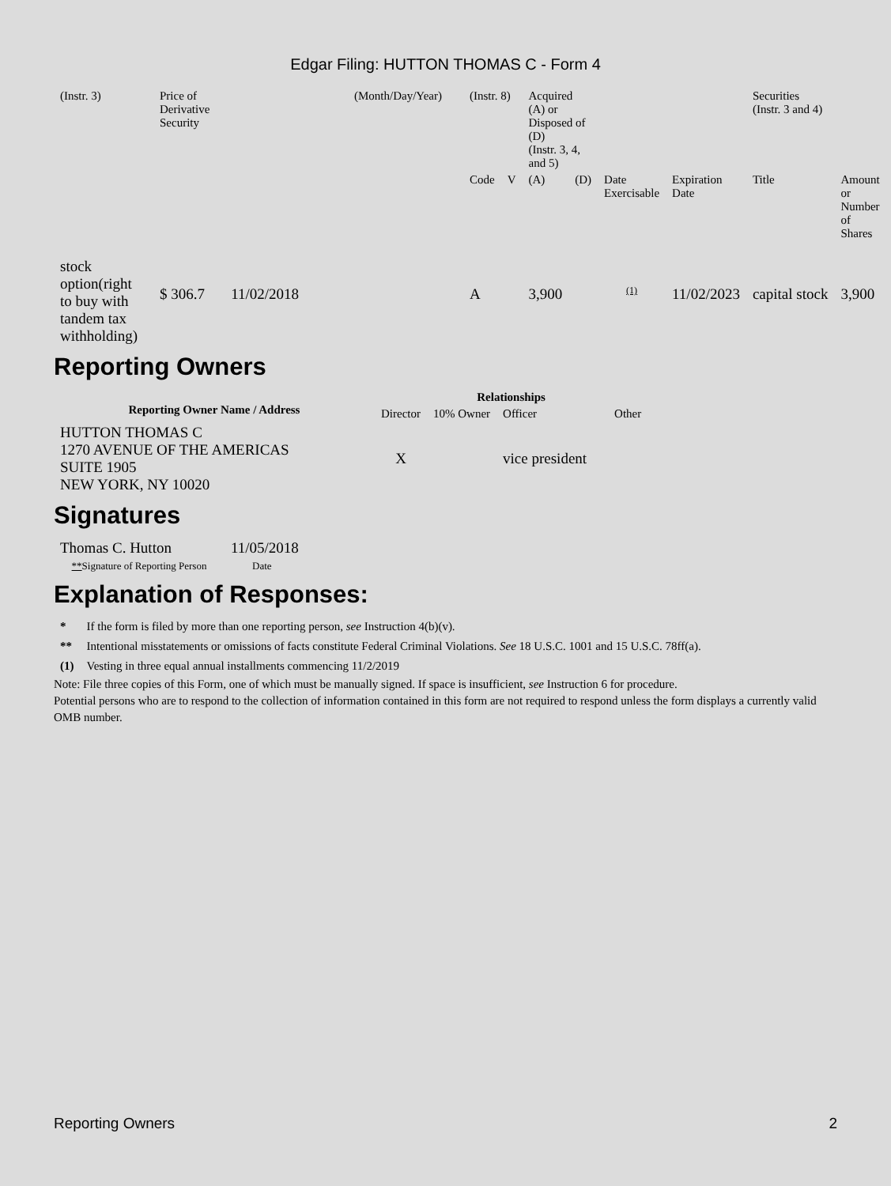Edgar Filing: HUTTON THOMAS C - Form 4
| (Instr. 3) | Price of Derivative Security | (Month/Day/Year) | (Instr. 8) | | Acquired (A) or Disposed of (D) (Instr. 3, 4, and 5) | | | | Securities (Instr. 3 and 4) | |
| | | | Code | V | (A) | (D) | Date Exercisable | Expiration Date | Title | Amount or Number of Shares |
| stock option(right to buy with tandem tax withholding) | $ 306.7 11/02/2018 | | A | | 3,900 | | <sup>(1)</sup> | 11/02/2023 | capital stock | 3,900 |
Reporting Owners
| Reporting Owner Name / Address | Relationships | | | |
| --- | --- | --- | --- | --- |
| | Director | 10% Owner | Officer | Other |
| HUTTON THOMAS C 1270 AVENUE OF THE AMERICAS SUITE 1905 NEW YORK, NY 10020 | X | | vice president | |
Signatures
| Thomas C. Hutton | 11/05/2018 |
| ** Signature of Reporting Person | Date |
Explanation of Responses:
| * | If the form is filed by more than one reporting person, see Instruction 4(b)(v). |
| ** | Intentional misstatements or omissions of facts constitute Federal Criminal Violations. See 18 U.S.C. 1001 and 15 U.S.C. 78ff(a). |
| (1) | Vesting in three equal annual installments commencing 11/2/2019 |
Note: File three copies of this Form, one of which must be manually signed. If space is insufficient, see Instruction 6 for procedure.
Potential persons who are to respond to the collection of information contained in this form are not required to respond unless the form displays a currently valid OMB number.
Reporting Owners 2